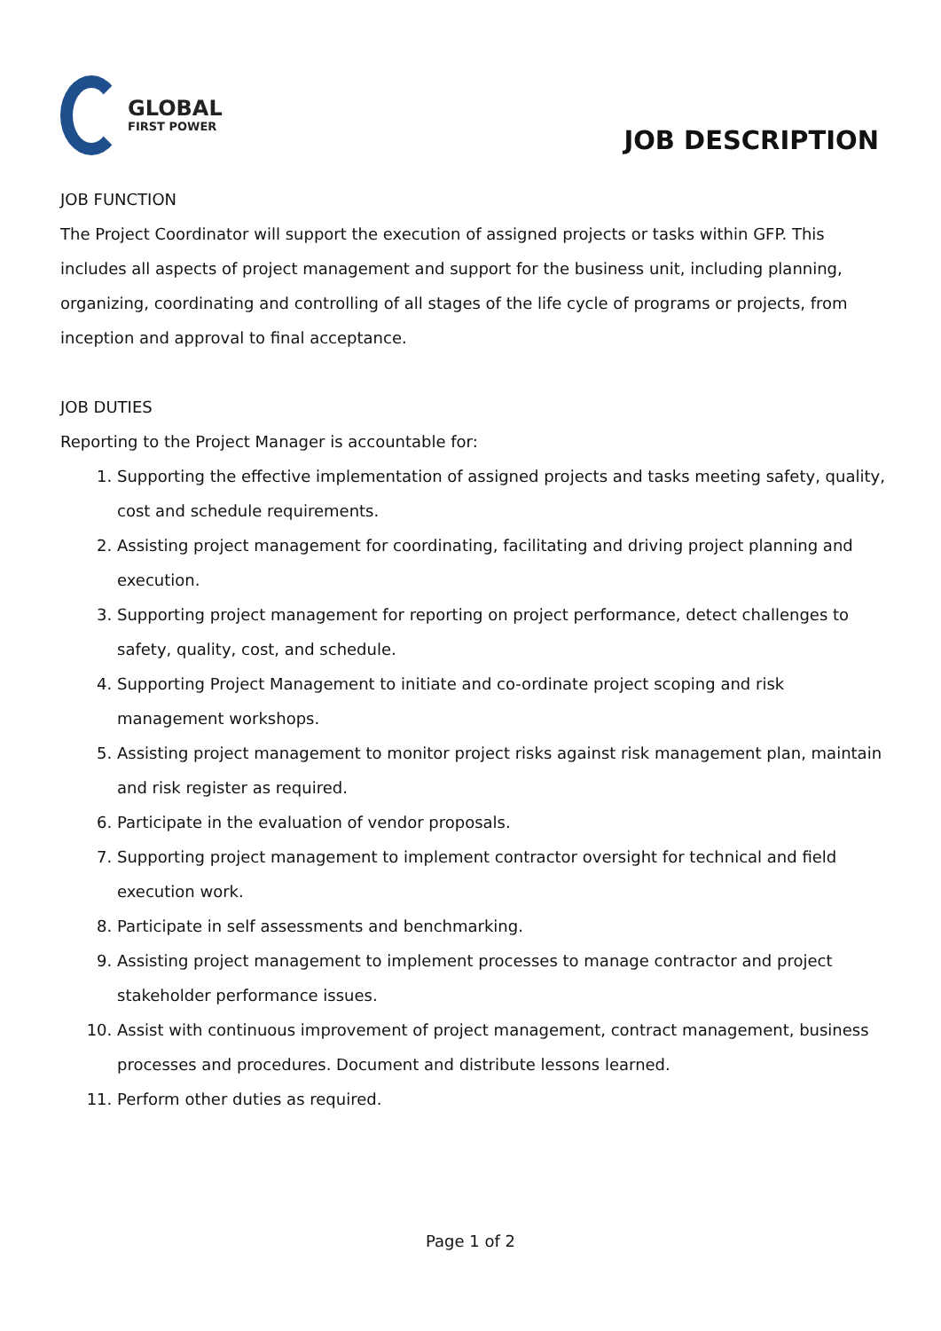GLOBAL
FIRST POWER
JOB DESCRIPTION
JOB FUNCTION
The Project Coordinator will support the execution of assigned projects or tasks within GFP. This includes all aspects of project management and support for the business unit, including planning, organizing, coordinating and controlling of all stages of the life cycle of programs or projects, from inception and approval to final acceptance.
JOB DUTIES
Reporting to the Project Manager is accountable for:
1. Supporting the effective implementation of assigned projects and tasks meeting safety, quality, cost and schedule requirements.
2. Assisting project management for coordinating, facilitating and driving project planning and execution.
3. Supporting project management for reporting on project performance, detect challenges to safety, quality, cost, and schedule.
4. Supporting Project Management to initiate and co-ordinate project scoping and risk management workshops.
5. Assisting project management to monitor project risks against risk management plan, maintain and risk register as required.
6. Participate in the evaluation of vendor proposals.
7. Supporting project management to implement contractor oversight for technical and field execution work.
8. Participate in self assessments and benchmarking.
9. Assisting project management to implement processes to manage contractor and project stakeholder performance issues.
10. Assist with continuous improvement of project management, contract management, business processes and procedures. Document and distribute lessons learned.
11. Perform other duties as required.
Page 1 of 2